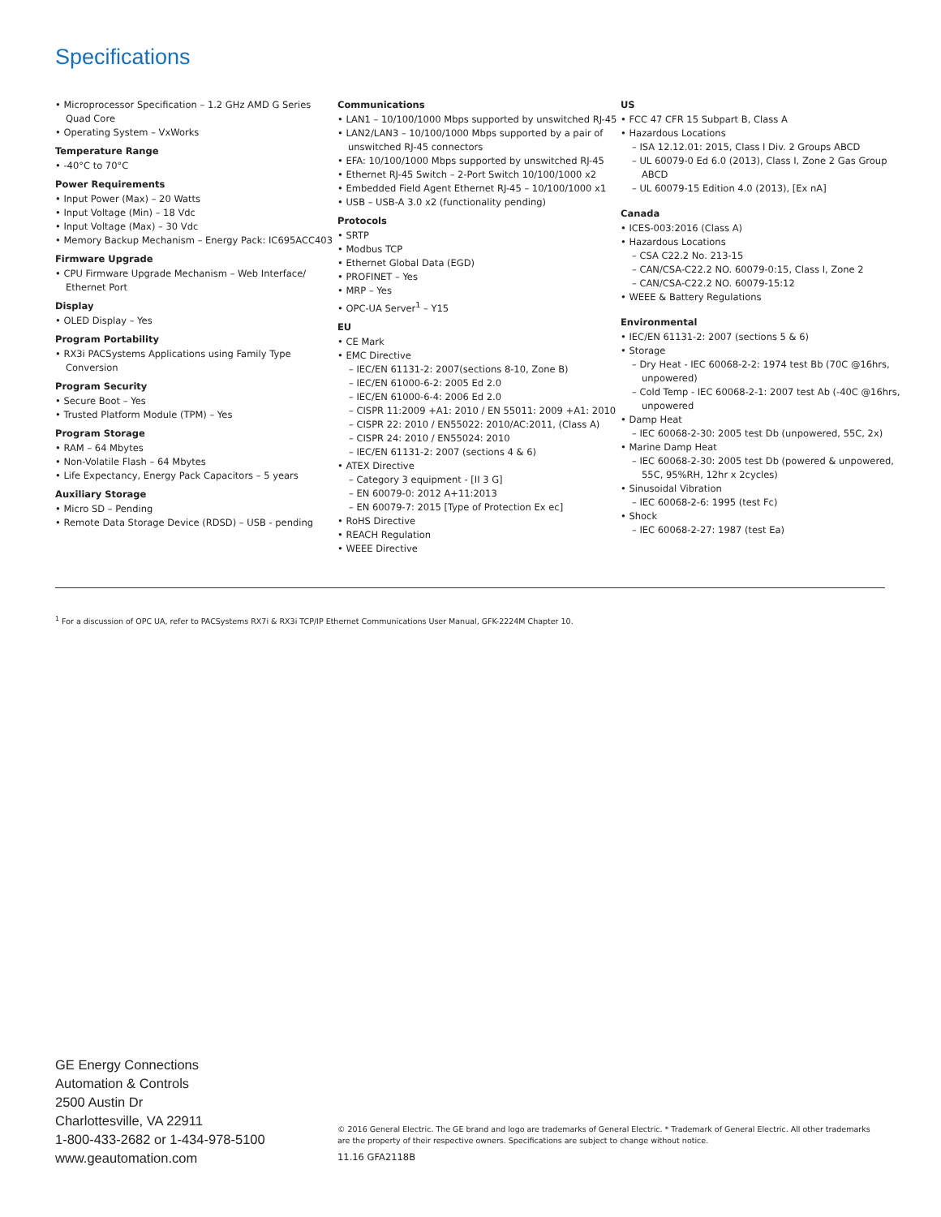Specifications
• Microprocessor Specification – 1.2 GHz AMD G Series Quad Core
• Operating System – VxWorks
Temperature Range
• -40°C to 70°C
Power Requirements
• Input Power (Max) – 20 Watts
• Input Voltage (Min) – 18 Vdc
• Input Voltage (Max) – 30 Vdc
• Memory Backup Mechanism – Energy Pack: IC695ACC403
Firmware Upgrade
• CPU Firmware Upgrade Mechanism – Web Interface/ Ethernet Port
Display
• OLED Display – Yes
Program Portability
• RX3i PACSystems Applications using Family Type Conversion
Program Security
• Secure Boot – Yes
• Trusted Platform Module (TPM) – Yes
Program Storage
• RAM – 64 Mbytes
• Non-Volatile Flash – 64 Mbytes
• Life Expectancy, Energy Pack Capacitors – 5 years
Auxiliary Storage
• Micro SD – Pending
• Remote Data Storage Device (RDSD) – USB - pending
Communications
• LAN1 – 10/100/1000 Mbps supported by unswitched RJ-45
• LAN2/LAN3 – 10/100/1000 Mbps supported by a pair of unswitched RJ-45 connectors
• EFA: 10/100/1000 Mbps supported by unswitched RJ-45
• Ethernet RJ-45 Switch – 2-Port Switch 10/100/1000 x2
• Embedded Field Agent Ethernet RJ-45 – 10/100/1000 x1
• USB – USB-A 3.0 x2 (functionality pending)
Protocols
• SRTP
• Modbus TCP
• Ethernet Global Data (EGD)
• PROFINET – Yes
• MRP – Yes
• OPC-UA Server<sup>1</sup> – Y15
EU
• CE Mark
• EMC Directive
– IEC/EN 61131-2: 2007(sections 8-10, Zone B)
– IEC/EN 61000-6-2: 2005 Ed 2.0
– IEC/EN 61000-6-4: 2006 Ed 2.0
– CISPR 11:2009 +A1: 2010 / EN 55011: 2009 +A1: 2010
– CISPR 22: 2010 / EN55022: 2010/AC:2011, (Class A)
– CISPR 24: 2010 / EN55024: 2010
– IEC/EN 61131-2: 2007 (sections 4 & 6)
• ATEX Directive
– Category 3 equipment - [II 3 G]
– EN 60079-0: 2012 A+11:2013
– EN 60079-7: 2015 [Type of Protection Ex ec]
• RoHS Directive
• REACH Regulation
• WEEE Directive
US
• FCC 47 CFR 15 Subpart B, Class A
• Hazardous Locations
– ISA 12.12.01: 2015, Class I Div. 2 Groups ABCD
– UL 60079-0 Ed 6.0 (2013), Class I, Zone 2 Gas Group ABCD
– UL 60079-15 Edition 4.0 (2013), [Ex nA]
Canada
• ICES-003:2016 (Class A)
• Hazardous Locations
– CSA C22.2 No. 213-15
– CAN/CSA-C22.2 NO. 60079-0:15, Class I, Zone 2
– CAN/CSA-C22.2 NO. 60079-15:12
• WEEE & Battery Regulations
Environmental
• IEC/EN 61131-2: 2007 (sections 5 & 6)
• Storage
– Dry Heat - IEC 60068-2-2: 1974 test Bb (70C @16hrs, unpowered)
– Cold Temp - IEC 60068-2-1: 2007 test Ab (-40C @16hrs, unpowered
• Damp Heat
– IEC 60068-2-30: 2005 test Db (unpowered, 55C, 2x)
• Marine Damp Heat
– IEC 60068-2-30: 2005 test Db (powered & unpowered, 55C, 95%RH, 12hr x 2cycles)
• Sinusoidal Vibration
– IEC 60068-2-6: 1995 (test Fc)
• Shock
– IEC 60068-2-27: 1987 (test Ea)
<sup>1</sup> For a discussion of OPC UA, refer to PACSystems RX7i & RX3i TCP/IP Ethernet Communications User Manual, GFK-2224M Chapter 10.
GE Energy Connections
Automation & Controls
2500 Austin Dr
Charlottesville, VA 22911
1-800-433-2682 or 1-434-978-5100
www.geautomation.com
© 2016 General Electric. The GE brand and logo are trademarks of General Electric. * Trademark of General Electric. All other trademarks are the property of their respective owners. Specifications are subject to change without notice.
11.16 GFA2118B